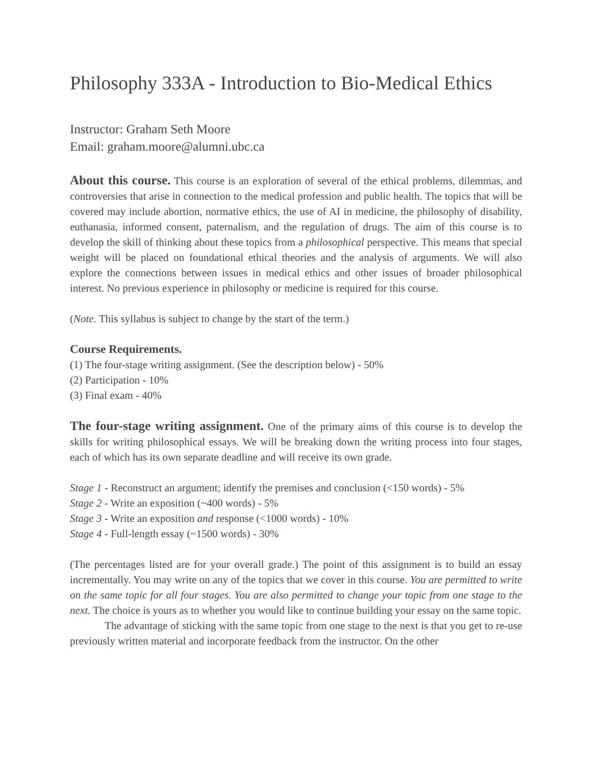Philosophy 333A - Introduction to Bio-Medical Ethics
Instructor: Graham Seth Moore
Email: graham.moore@alumni.ubc.ca
About this course. This course is an exploration of several of the ethical problems, dilemmas, and controversies that arise in connection to the medical profession and public health. The topics that will be covered may include abortion, normative ethics, the use of AI in medicine, the philosophy of disability, euthanasia, informed consent, paternalism, and the regulation of drugs. The aim of this course is to develop the skill of thinking about these topics from a philosophical perspective. This means that special weight will be placed on foundational ethical theories and the analysis of arguments. We will also explore the connections between issues in medical ethics and other issues of broader philosophical interest. No previous experience in philosophy or medicine is required for this course.
(Note. This syllabus is subject to change by the start of the term.)
Course Requirements.
(1) The four-stage writing assignment. (See the description below) - 50%
(2) Participation - 10%
(3) Final exam - 40%
The four-stage writing assignment. One of the primary aims of this course is to develop the skills for writing philosophical essays. We will be breaking down the writing process into four stages, each of which has its own separate deadline and will receive its own grade.
Stage 1 - Reconstruct an argument; identify the premises and conclusion (<150 words) - 5%
Stage 2 - Write an exposition (~400 words) - 5%
Stage 3 - Write an exposition and response (<1000 words) - 10%
Stage 4 - Full-length essay (~1500 words) - 30%
(The percentages listed are for your overall grade.) The point of this assignment is to build an essay incrementally. You may write on any of the topics that we cover in this course. You are permitted to write on the same topic for all four stages. You are also permitted to change your topic from one stage to the next. The choice is yours as to whether you would like to continue building your essay on the same topic.
The advantage of sticking with the same topic from one stage to the next is that you get to re-use previously written material and incorporate feedback from the instructor. On the other